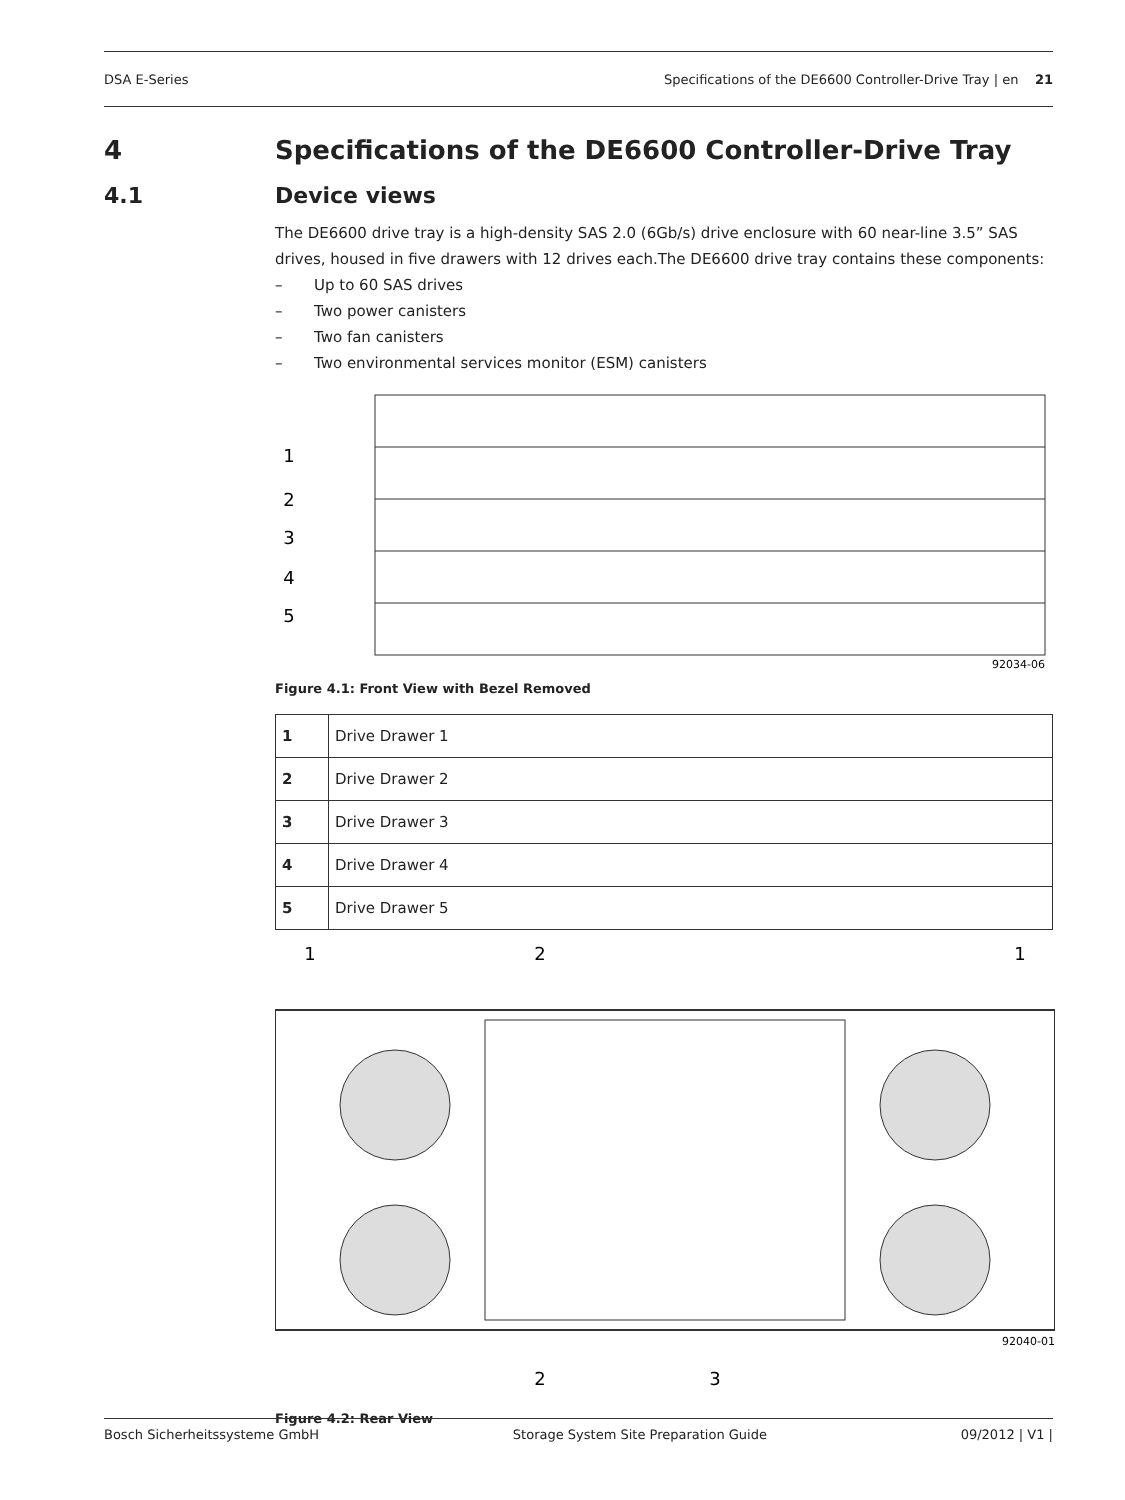DSA E-Series Specifications of the DE6600 Controller-Drive Tray | en 21
4 Specifications of the DE6600 Controller-Drive Tray
4.1 Device views
The DE6600 drive tray is a high-density SAS 2.0 (6Gb/s) drive enclosure with 60 near-line 3.5” SAS drives, housed in five drawers with 12 drives each.The DE6600 drive tray contains these components:
– Up to 60 SAS drives
– Two power canisters
– Two fan canisters
– Two environmental services monitor (ESM) canisters
1
2
3
4
5
92034-06
Figure 4.1: Front View with Bezel Removed
| 1 | Drive Drawer 1 |
| 2 | Drive Drawer 2 |
| 3 | Drive Drawer 3 |
| 4 | Drive Drawer 4 |
| 5 | Drive Drawer 5 |
1
2
1
2
3
92040-01
Figure 4.2: Rear View
Bosch Sicherheitssysteme GmbH Storage System Site Preparation Guide 09/2012 | V1 |